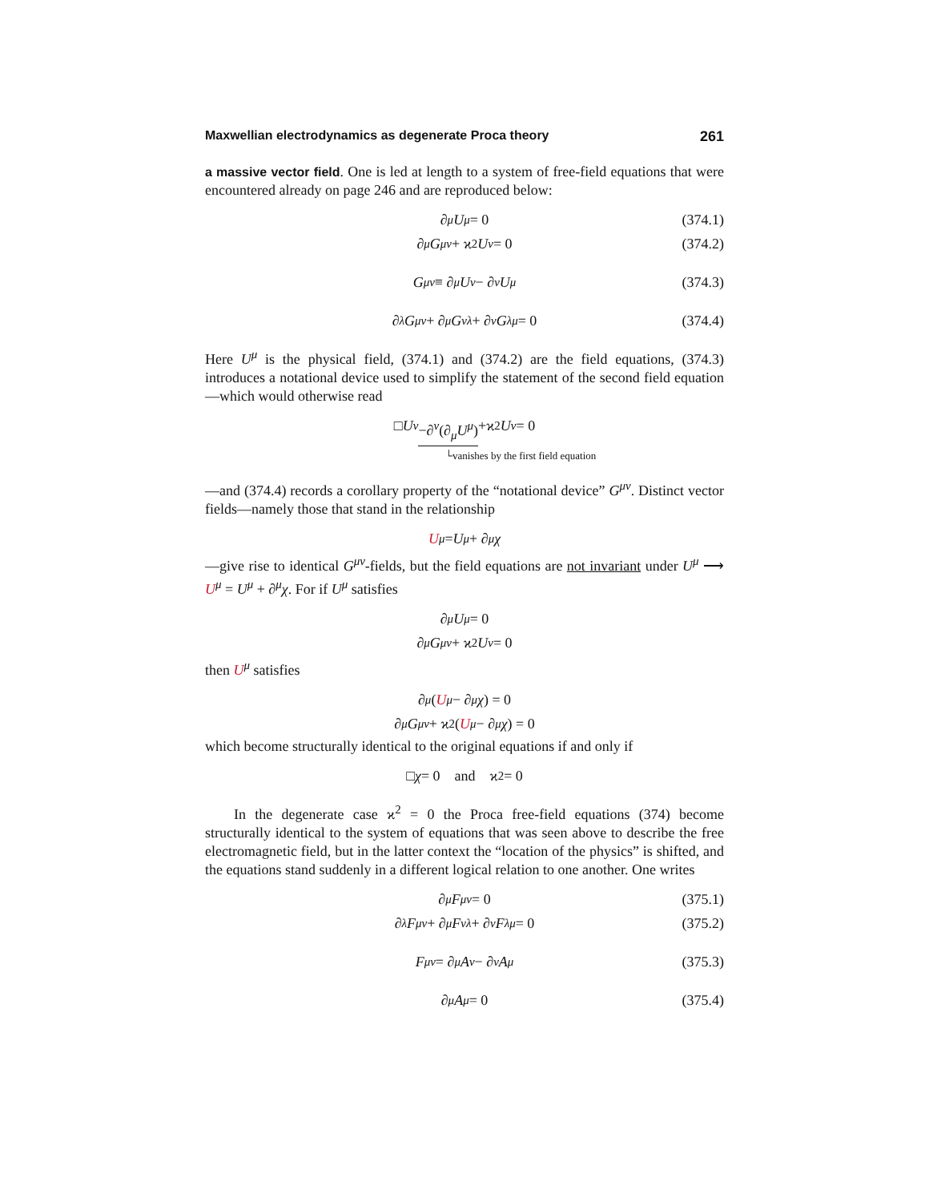Maxwellian electrodynamics as degenerate Proca theory 261
a massive vector field. One is led at length to a system of free-field equations that were encountered already on page 246 and are reproduced below:
∂<sub>μ</sub> U<sup>μ</sup> = 0 (374.1)
∂<sub>μ</sub> G<sup>μν</sup> + ϰ<sup>2</sup> U<sup>ν</sup> = 0 (374.2)
G<sup>μν</sup> ≡ ∂<sup>μ</sup> U<sup>ν</sup> − ∂<sup>ν</sup> U<sup>μ</sup> (374.3)
∂<sup>λ</sup> G<sup>μν</sup> + ∂<sup>μ</sup> G<sup>νλ</sup> + ∂<sup>ν</sup> G<sup>λμ</sup> = 0 (374.4)
Here U<sup>μ</sup> is the physical field, (374.1) and (374.2) are the field equations, (374.3) introduces a notational device used to simplify the statement of the second field equation—which would otherwise read
□ U<sup>ν</sup> −∂<sup>ν</sup>(∂<sub>μ</sub>U<sup>μ</sup>) +ϰ<sup>2</sup> U<sup>ν</sup> = 0
└vanishes by the first field equation
—and (374.4) records a corollary property of the “notational device” G<sup>μν</sup>. Distinct vector fields—namely those that stand in the relationship
U<sup>μ</sup> = U<sup>μ</sup> + ∂<sup>μ</sup> χ
—give rise to identical G<sup>μν</sup>-fields, but the field equations are not invariant under U<sup>μ</sup> ⟶ U<sup>μ</sup> = U<sup>μ</sup> + ∂<sup>μ</sup>χ. For if U<sup>μ</sup> satisfies
∂<sub>μ</sub> U<sup>μ</sup> = 0
∂<sub>μ</sub> G<sup>μν</sup> + ϰ<sup>2</sup> U<sup>ν</sup> = 0
then U<sup>μ</sup> satisfies
∂<sub>μ</sub> (U<sup>μ</sup> − ∂<sup>μ</sup> χ) = 0
∂<sub>μ</sub> G<sup>μν</sup> + ϰ<sup>2</sup>(U<sup>μ</sup> − ∂<sup>μ</sup> χ) = 0
which become structurally identical to the original equations if and only if
□ χ = 0 and ϰ<sup>2</sup> = 0
In the degenerate case ϰ<sup>2</sup> = 0 the Proca free-field equations (374) become structurally identical to the system of equations that was seen above to describe the free electromagnetic field, but in the latter context the “location of the physics” is shifted, and the equations stand suddenly in a different logical relation to one another. One writes
∂<sub>μ</sub> F<sup>μν</sup> = 0 (375.1)
∂<sup>λ</sup> F<sup>μν</sup> + ∂<sup>μ</sup> F<sup>νλ</sup> + ∂<sup>ν</sup> F<sup>λμ</sup> = 0 (375.2)
F<sup>μν</sup> = ∂<sup>μ</sup> A<sup>ν</sup> − ∂<sup>ν</sup> A<sup>μ</sup> (375.3)
∂<sub>μ</sub> A<sup>μ</sup> = 0 (375.4)